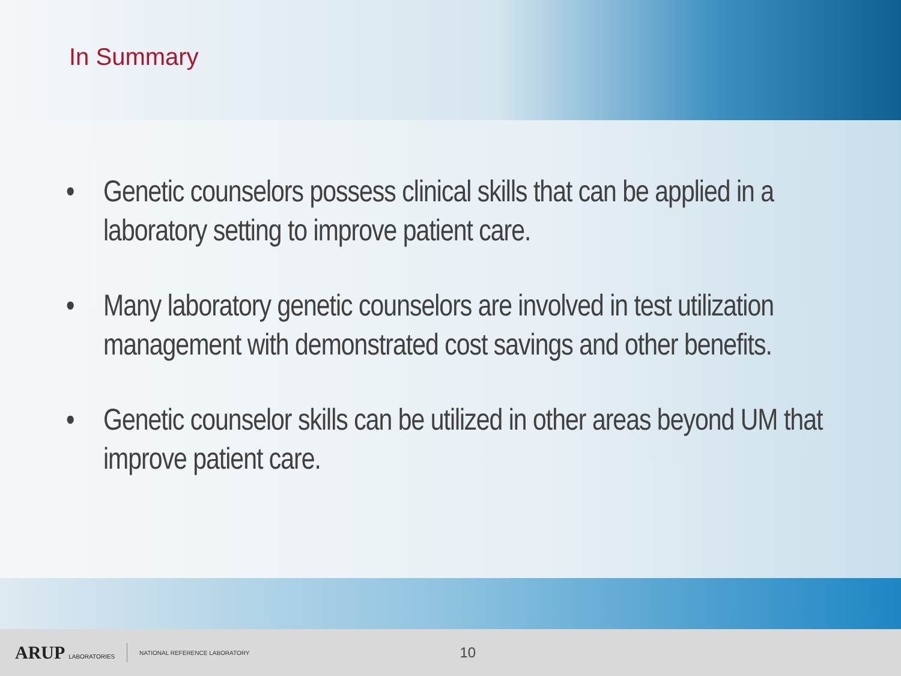In Summary
• Genetic counselors possess clinical skills that can be applied in a laboratory setting to improve patient care.
• Many laboratory genetic counselors are involved in test utilization management with demonstrated cost savings and other benefits.
• Genetic counselor skills can be utilized in other areas beyond UM that improve patient care.
ARUP LABORATORIES NATIONAL REFERENCE LABORATORY 10